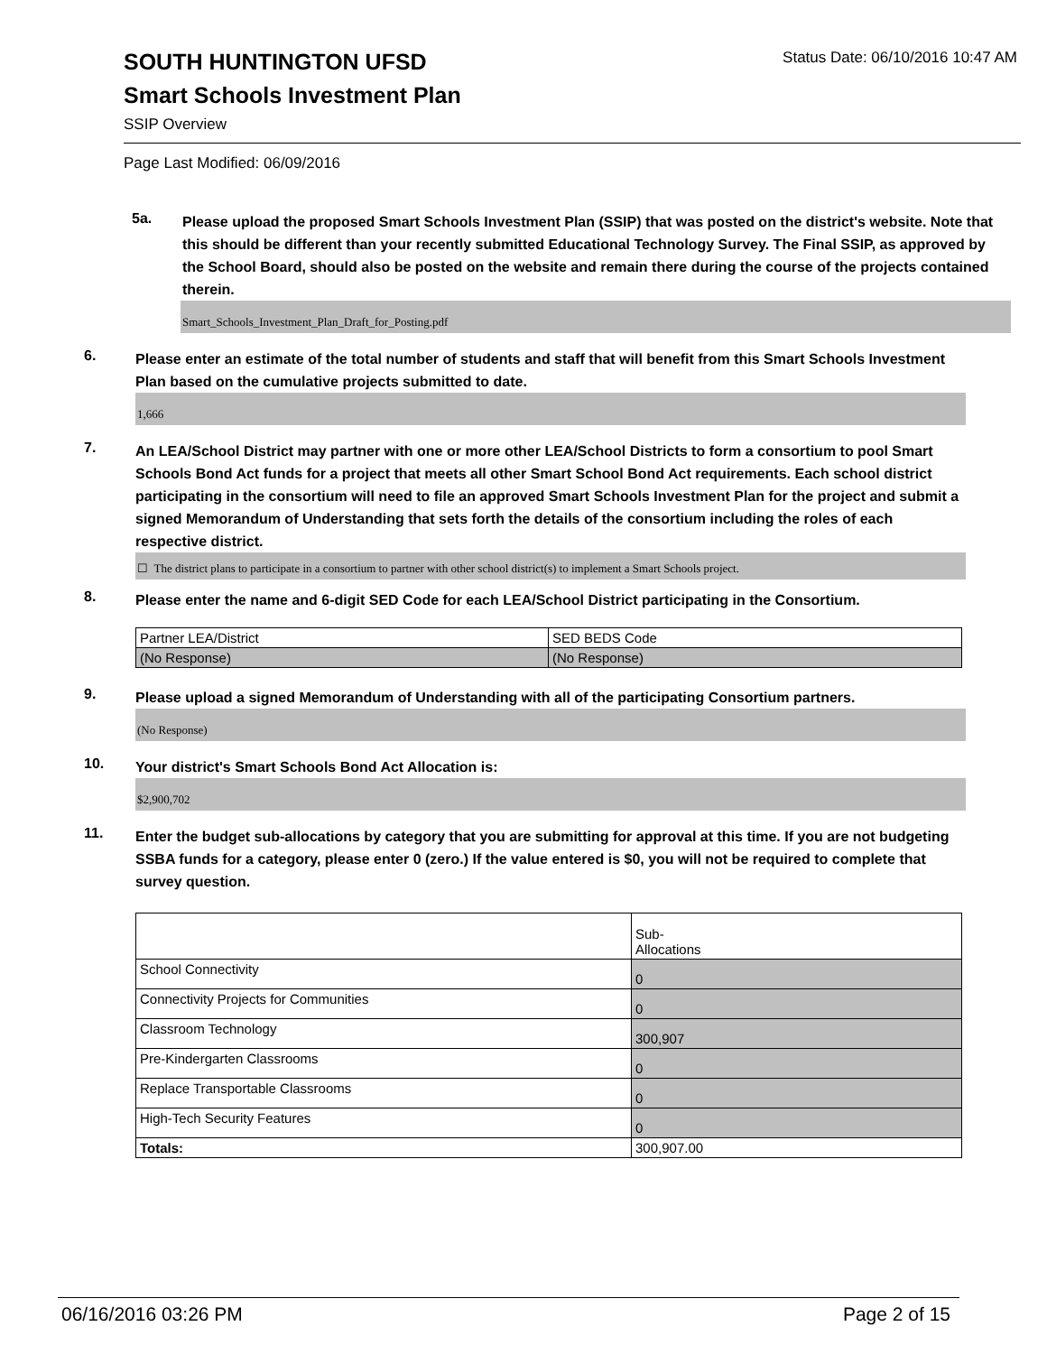Status Date: 06/10/2016 10:47 AM
SOUTH HUNTINGTON UFSD
Smart Schools Investment Plan
SSIP Overview
Page Last Modified: 06/09/2016
5a.
Please upload the proposed Smart Schools Investment Plan (SSIP) that was posted on the district's website. Note that this should be different than your recently submitted Educational Technology Survey. The Final SSIP, as approved by the School Board, should also be posted on the website and remain there during the course of the projects contained therein.
Smart_Schools_Investment_Plan_Draft_for_Posting.pdf
6.
Please enter an estimate of the total number of students and staff that will benefit from this Smart Schools Investment Plan based on the cumulative projects submitted to date.
1,666
7.
An LEA/School District may partner with one or more other LEA/School Districts to form a consortium to pool Smart Schools Bond Act funds for a project that meets all other Smart School Bond Act requirements. Each school district participating in the consortium will need to file an approved Smart Schools Investment Plan for the project and submit a signed Memorandum of Understanding that sets forth the details of the consortium including the roles of each respective district.
☐ The district plans to participate in a consortium to partner with other school district(s) to implement a Smart Schools project.
8.
Please enter the name and 6-digit SED Code for each LEA/School District participating in the Consortium.
| Partner LEA/District | SED BEDS Code |
| (No Response) | (No Response) |
9.
Please upload a signed Memorandum of Understanding with all of the participating Consortium partners.
(No Response)
10.
Your district's Smart Schools Bond Act Allocation is:
$2,900,702
11.
Enter the budget sub-allocations by category that you are submitting for approval at this time. If you are not budgeting SSBA funds for a category, please enter 0 (zero.) If the value entered is $0, you will not be required to complete that survey question.
| | Sub- Allocations |
| School Connectivity | 0 |
| Connectivity Projects for Communities | 0 |
| Classroom Technology | 300,907 |
| Pre-Kindergarten Classrooms | 0 |
| Replace Transportable Classrooms | 0 |
| High-Tech Security Features | 0 |
| Totals: | 300,907.00 |
06/16/2016 03:26 PM Page 2 of 15